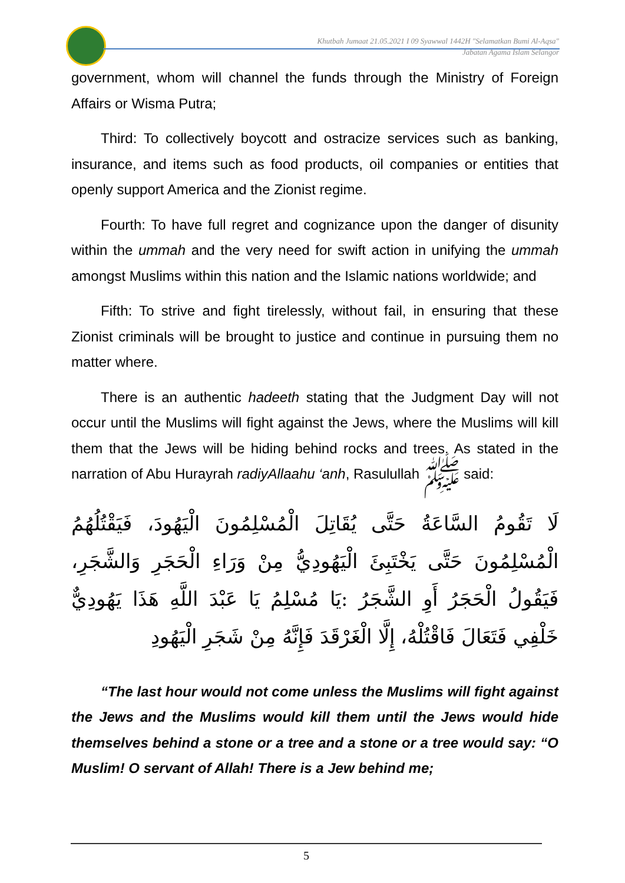Khutbah Jumaat 21.05.2021 I 09 Syawwal 1442H "Selamatkan Bumi Al-Aqsa"
Jabatan Agama Islam Selangor
government, whom will channel the funds through the Ministry of Foreign Affairs or Wisma Putra;
Third: To collectively boycott and ostracize services such as banking, insurance, and items such as food products, oil companies or entities that openly support America and the Zionist regime.
Fourth: To have full regret and cognizance upon the danger of disunity within the ummah and the very need for swift action in unifying the ummah amongst Muslims within this nation and the Islamic nations worldwide; and
Fifth: To strive and fight tirelessly, without fail, in ensuring that these Zionist criminals will be brought to justice and continue in pursuing them no matter where.
There is an authentic hadeeth stating that the Judgment Day will not occur until the Muslims will fight against the Jews, where the Muslims will kill them that the Jews will be hiding behind rocks and trees. As stated in the narration of Abu Hurayrah radiyAllaahu ‘anh, Rasulullah ﷺ said:
لَا تَقُومُ السَّاعَةُ حَتَّى يُقَاتِلَ الْمُسْلِمُونَ الْيَهُودَ، فَيَقْتُلُهُمُ الْمُسْلِمُونَ حَتَّى يَخْتَبِئَ الْيَهُودِيُّ مِنْ وَرَاءِ الْحَجَرِ وَالشَّجَرِ، فَيَقُولُ الْحَجَرُ أَوِ الشَّجَرُ :يَا مُسْلِمُ يَا عَبْدَ اللَّهِ هَذَا يَهُودِيٌّ خَلْفِي فَتَعَالَ فَاقْتُلْهُ، إِلَّا الْغَرْقَدَ فَإِنَّهُ مِنْ شَجَرِ الْيَهُودِ
“The last hour would not come unless the Muslims will fight against the Jews and the Muslims would kill them until the Jews would hide themselves behind a stone or a tree and a stone or a tree would say: “O Muslim! O servant of Allah! There is a Jew behind me;
5